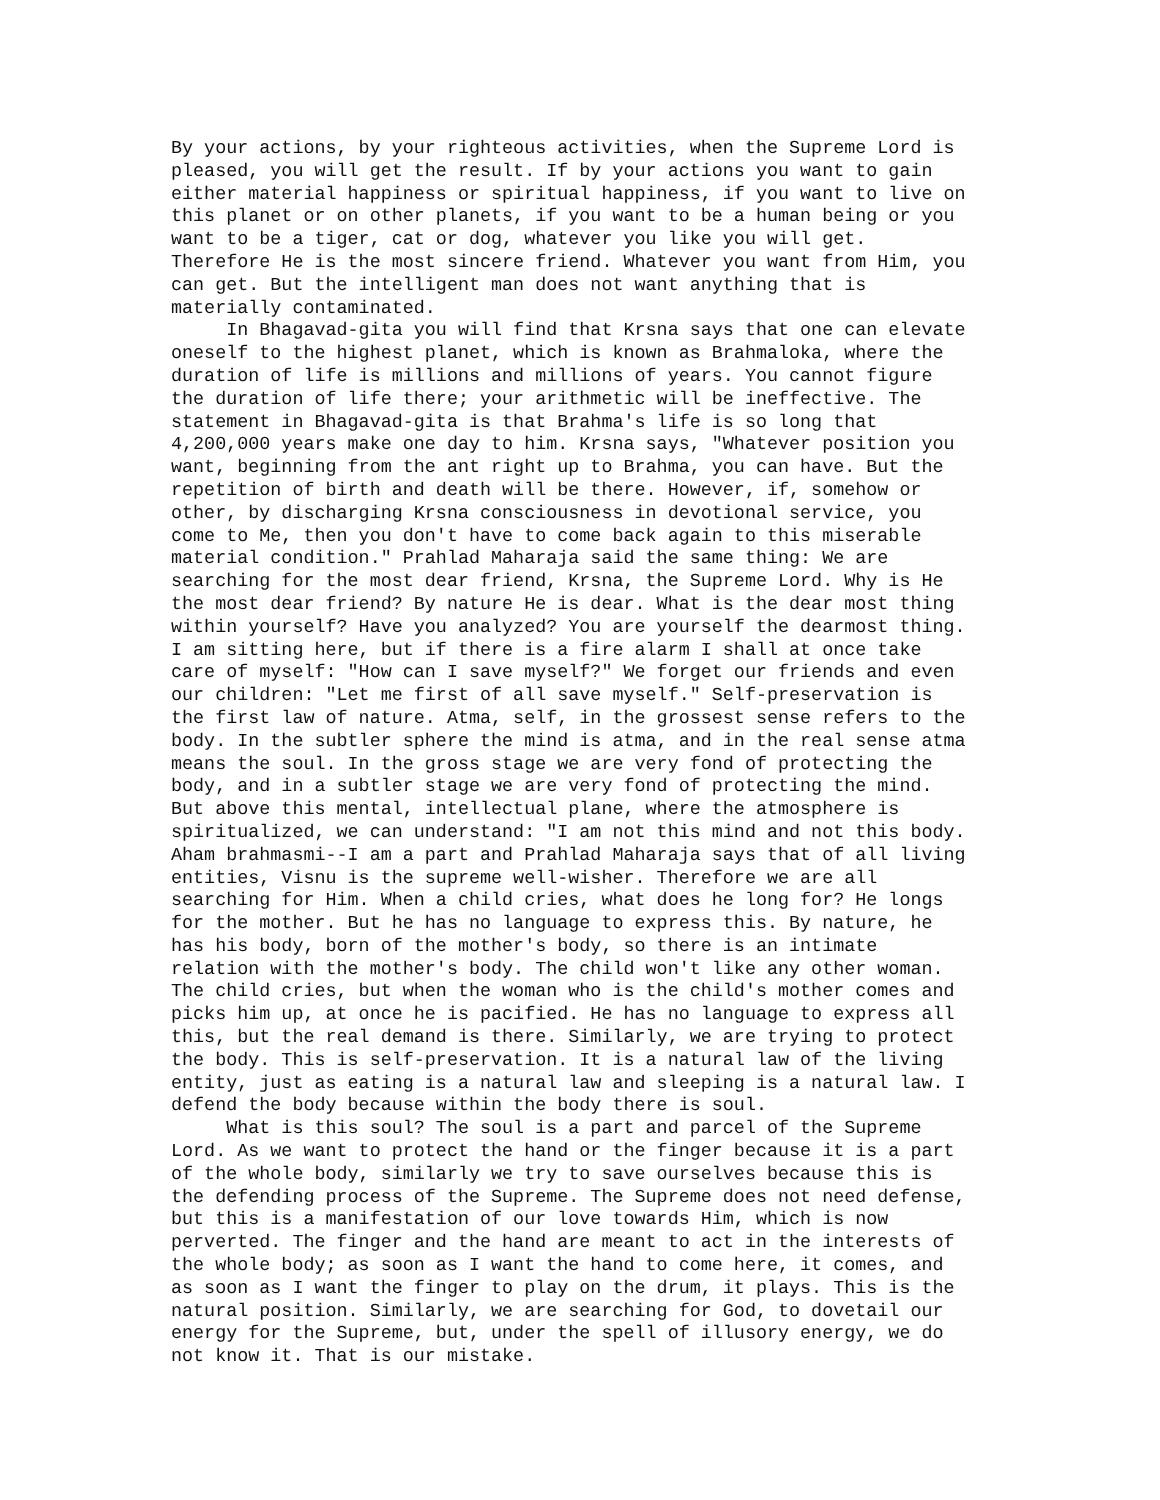By your actions, by your righteous activities, when the Supreme Lord is pleased, you will get the result. If by your actions you want to gain either material happiness or spiritual happiness, if you want to live on this planet or on other planets, if you want to be a human being or you want to be a tiger, cat or dog, whatever you like you will get. Therefore He is the most sincere friend. Whatever you want from Him, you can get. But the intelligent man does not want anything that is materially contaminated. In Bhagavad-gita you will find that Krsna says that one can elevate oneself to the highest planet, which is known as Brahmaloka, where the duration of life is millions and millions of years. You cannot figure the duration of life there; your arithmetic will be ineffective. The statement in Bhagavad-gita is that Brahma's life is so long that 4,200,000 years make one day to him. Krsna says, "Whatever position you want, beginning from the ant right up to Brahma, you can have. But the repetition of birth and death will be there. However, if, somehow or other, by discharging Krsna consciousness in devotional service, you come to Me, then you don't have to come back again to this miserable material condition." Prahlad Maharaja said the same thing: We are searching for the most dear friend, Krsna, the Supreme Lord. Why is He the most dear friend? By nature He is dear. What is the dear most thing within yourself? Have you analyzed? You are yourself the dearmost thing. I am sitting here, but if there is a fire alarm I shall at once take care of myself: "How can I save myself?" We forget our friends and even our children: "Let me first of all save myself." Self-preservation is the first law of nature. Atma, self, in the grossest sense refers to the body. In the subtler sphere the mind is atma, and in the real sense atma means the soul. In the gross stage we are very fond of protecting the body, and in a subtler stage we are very fond of protecting the mind. But above this mental, intellectual plane, where the atmosphere is spiritualized, we can understand: "I am not this mind and not this body. Aham brahmasmi--I am a part and Prahlad Maharaja says that of all living entities, Visnu is the supreme well-wisher. Therefore we are all searching for Him. When a child cries, what does he long for? He longs for the mother. But he has no language to express this. By nature, he has his body, born of the mother's body, so there is an intimate relation with the mother's body. The child won't like any other woman. The child cries, but when the woman who is the child's mother comes and picks him up, at once he is pacified. He has no language to express all this, but the real demand is there. Similarly, we are trying to protect the body. This is self-preservation. It is a natural law of the living entity, just as eating is a natural law and sleeping is a natural law. I defend the body because within the body there is soul. What is this soul? The soul is a part and parcel of the Supreme Lord. As we want to protect the hand or the finger because it is a part of the whole body, similarly we try to save ourselves because this is the defending process of the Supreme. The Supreme does not need defense, but this is a manifestation of our love towards Him, which is now perverted. The finger and the hand are meant to act in the interests of the whole body; as soon as I want the hand to come here, it comes, and as soon as I want the finger to play on the drum, it plays. This is the natural position. Similarly, we are searching for God, to dovetail our energy for the Supreme, but, under the spell of illusory energy, we do not know it. That is our mistake.